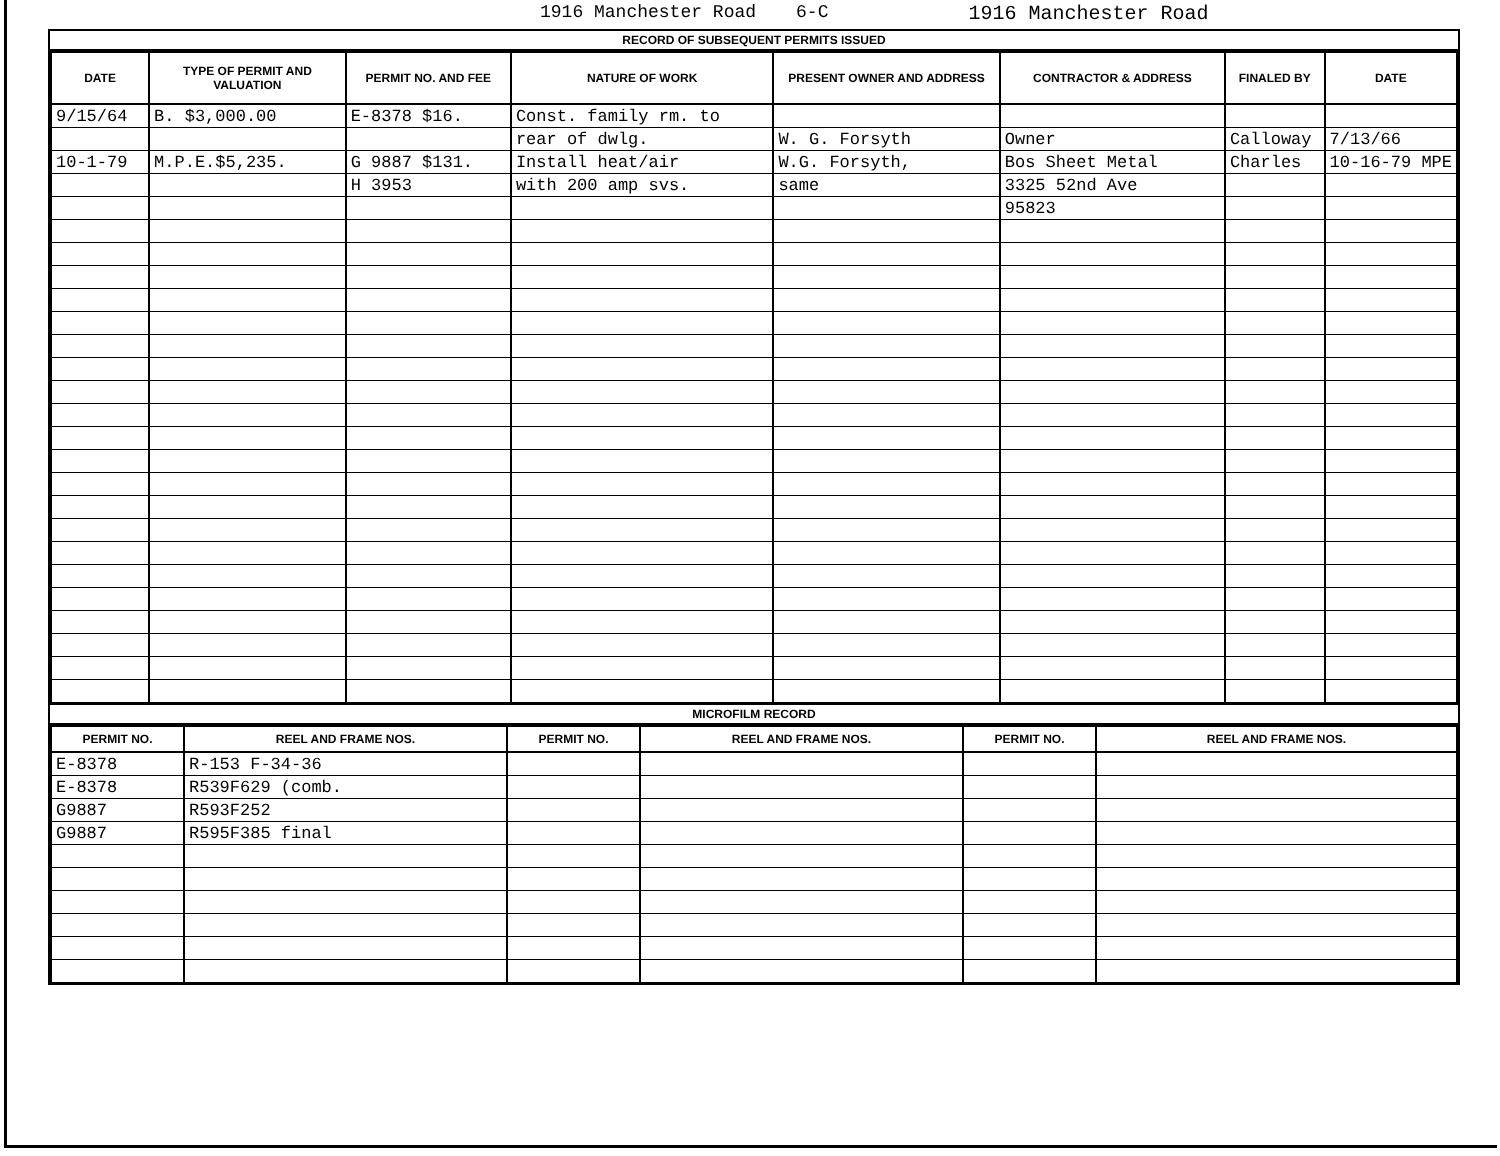1916 Manchester Road 6-C 1916 Manchester Road
RECORD OF SUBSEQUENT PERMITS ISSUED
| DATE | TYPE OF PERMIT AND VALUATION | PERMIT NO. AND FEE | NATURE OF WORK | PRESENT OWNER AND ADDRESS | CONTRACTOR & ADDRESS | FINALED BY | DATE |
| --- | --- | --- | --- | --- | --- | --- | --- |
| 9/15/64 | B. $3,000.00 | E-8378 $16. | Const. family rm. to | | | | |
| | | | rear of dwlg. | W. G. Forsyth | Owner | Calloway | 7/13/66 |
| 10-1-79 | M.P.E.$5,235. | G 9887 $131. | Install heat/air | W.G. Forsyth, | Bos Sheet Metal | Charles | 10-16-79 MPE |
| | | H 3953 | with 200 amp svs. | same | 3325 52nd Ave | | |
| | | | | | 95823 | | |
MICROFILM RECORD
| PERMIT NO. | REEL AND FRAME NOS. | PERMIT NO. | REEL AND FRAME NOS. | PERMIT NO. | REEL AND FRAME NOS. |
| --- | --- | --- | --- | --- | --- |
| E-8378 | R-153 F-34-36 | | | | |
| E-8378 | R539F629 (comb. | | | | |
| G9887 | R593F252 | | | | |
| G9887 | R595F385 final | | | | |